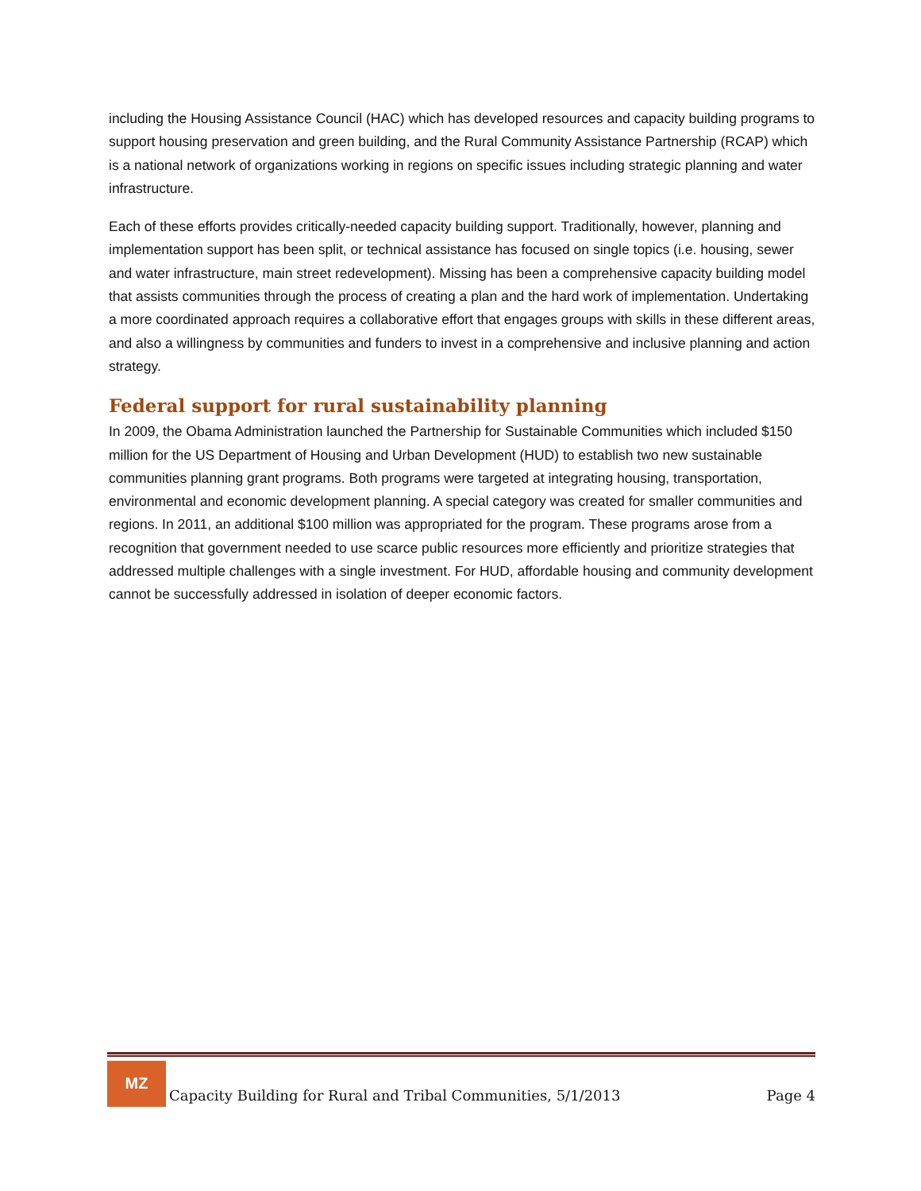including the Housing Assistance Council (HAC) which has developed resources and capacity building programs to support housing preservation and green building, and the Rural Community Assistance Partnership (RCAP) which is a national network of organizations working in regions on specific issues including strategic planning and water infrastructure.
Each of these efforts provides critically-needed capacity building support. Traditionally, however, planning and implementation support has been split, or technical assistance has focused on single topics (i.e. housing, sewer and water infrastructure, main street redevelopment). Missing has been a comprehensive capacity building model that assists communities through the process of creating a plan and the hard work of implementation. Undertaking a more coordinated approach requires a collaborative effort that engages groups with skills in these different areas, and also a willingness by communities and funders to invest in a comprehensive and inclusive planning and action strategy.
Federal support for rural sustainability planning
In 2009, the Obama Administration launched the Partnership for Sustainable Communities which included $150 million for the US Department of Housing and Urban Development (HUD) to establish two new sustainable communities planning grant programs. Both programs were targeted at integrating housing, transportation, environmental and economic development planning. A special category was created for smaller communities and regions. In 2011, an additional $100 million was appropriated for the program. These programs arose from a recognition that government needed to use scarce public resources more efficiently and prioritize strategies that addressed multiple challenges with a single investment. For HUD, affordable housing and community development cannot be successfully addressed in isolation of deeper economic factors.
MZ
Capacity Building for Rural and Tribal Communities, 5/1/2013
Page 4